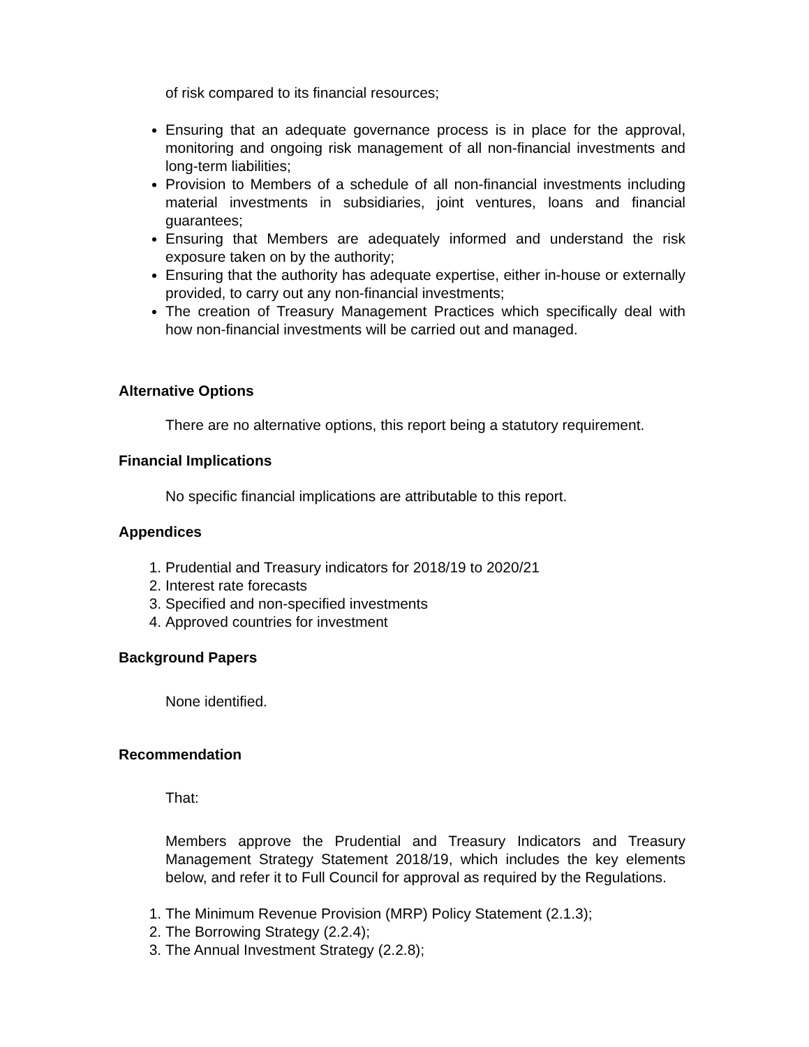of risk compared to its financial resources;
Ensuring that an adequate governance process is in place for the approval, monitoring and ongoing risk management of all non-financial investments and long-term liabilities;
Provision to Members of a schedule of all non-financial investments including material investments in subsidiaries, joint ventures, loans and financial guarantees;
Ensuring that Members are adequately informed and understand the risk exposure taken on by the authority;
Ensuring that the authority has adequate expertise, either in-house or externally provided, to carry out any non-financial investments;
The creation of Treasury Management Practices which specifically deal with how non-financial investments will be carried out and managed.
Alternative Options
There are no alternative options, this report being a statutory requirement.
Financial Implications
No specific financial implications are attributable to this report.
Appendices
1. Prudential and Treasury indicators for 2018/19 to 2020/21
2. Interest rate forecasts
3. Specified and non-specified investments
4. Approved countries for investment
Background Papers
None identified.
Recommendation
That:
Members approve the Prudential and Treasury Indicators and Treasury Management Strategy Statement 2018/19, which includes the key elements below, and refer it to Full Council for approval as required by the Regulations.
1. The Minimum Revenue Provision (MRP) Policy Statement (2.1.3);
2. The Borrowing Strategy (2.2.4);
3. The Annual Investment Strategy (2.2.8);